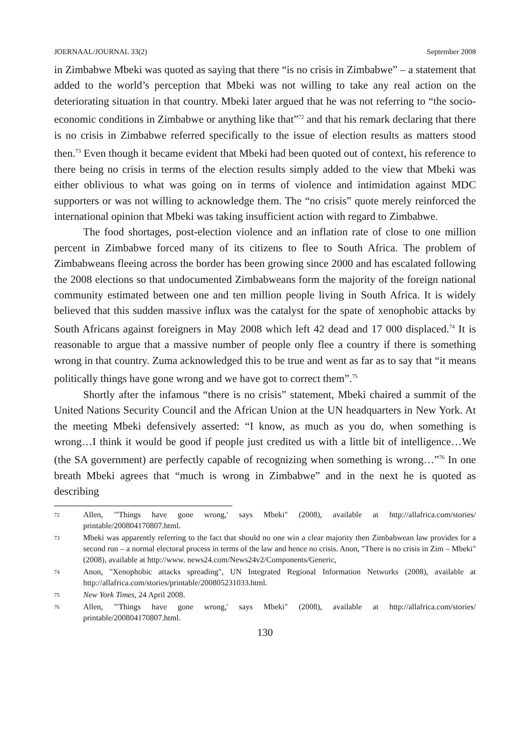JOERNAAL/JOURNAL 33(2) September 2008
in Zimbabwe Mbeki was quoted as saying that there “is no crisis in Zimbabwe” – a statement that added to the world’s perception that Mbeki was not willing to take any real action on the deteriorating situation in that country. Mbeki later argued that he was not referring to “the socio-economic conditions in Zimbabwe or anything like that”<sup>72</sup> and that his remark declaring that there is no crisis in Zimbabwe referred specifically to the issue of election results as matters stood then.<sup>73</sup> Even though it became evident that Mbeki had been quoted out of context, his reference to there being no crisis in terms of the election results simply added to the view that Mbeki was either oblivious to what was going on in terms of violence and intimidation against MDC supporters or was not willing to acknowledge them. The “no crisis” quote merely reinforced the international opinion that Mbeki was taking insufficient action with regard to Zimbabwe.
The food shortages, post-election violence and an inflation rate of close to one million percent in Zimbabwe forced many of its citizens to flee to South Africa. The problem of Zimbabweans fleeing across the border has been growing since 2000 and has escalated following the 2008 elections so that undocumented Zimbabweans form the majority of the foreign national community estimated between one and ten million people living in South Africa. It is widely believed that this sudden massive influx was the catalyst for the spate of xenophobic attacks by South Africans against foreigners in May 2008 which left 42 dead and 17 000 displaced.<sup>74</sup> It is reasonable to argue that a massive number of people only flee a country if there is something wrong in that country. Zuma acknowledged this to be true and went as far as to say that “it means politically things have gone wrong and we have got to correct them”.<sup>75</sup>
Shortly after the infamous “there is no crisis” statement, Mbeki chaired a summit of the United Nations Security Council and the African Union at the UN headquarters in New York. At the meeting Mbeki defensively asserted: “I know, as much as you do, when something is wrong…I think it would be good if people just credited us with a little bit of intelligence…We (the SA government) are perfectly capable of recognizing when something is wrong…”<sup>76</sup> In one breath Mbeki agrees that “much is wrong in Zimbabwe” and in the next he is quoted as describing
72 Allen, "'Things have gone wrong,' says Mbeki" (2008), available at http://allafrica.com/stories/ printable/200804170807.html.
73 Mbeki was apparently referring to the fact that should no one win a clear majority then Zimbabwean law provides for a second run – a normal electoral process in terms of the law and hence no crisis. Anon, "There is no crisis in Zim – Mbeki" (2008), available at http://www. news24.com/News24v2/Components/Generic,
74 Anon, "Xenophobic attacks spreading", UN Integrated Regional Information Networks (2008), available at http://allafrica.com/stories/printable/200805231033.html.
75 New York Times, 24 April 2008.
76 Allen, "'Things have gone wrong,' says Mbeki" (2008), available at http://allafrica.com/stories/ printable/200804170807.html.
130